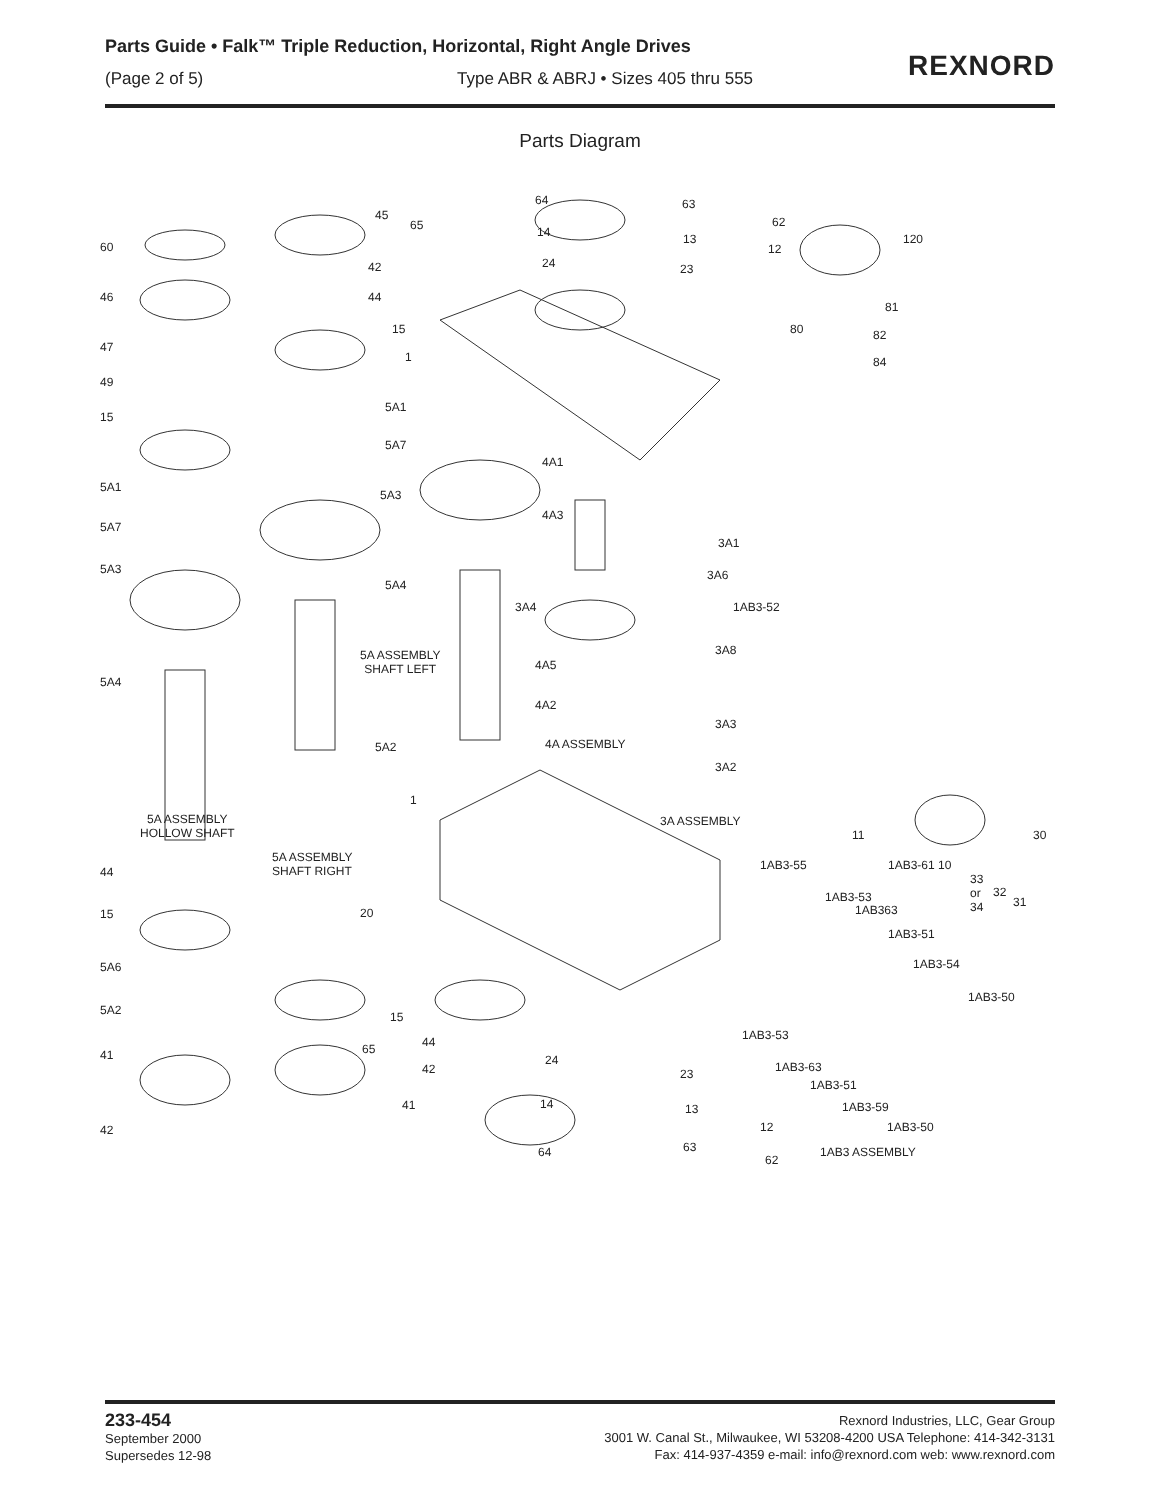Parts Guide • Falk™ Triple Reduction, Horizontal, Right Angle Drives
(Page 2 of 5) Type ABR & ABRJ • Sizes 405 thru 555
REXNORD
Parts Diagram
60
46
47
49
15
5A1
5A7
5A3
5A4
5A ASSEMBLY
HOLLOW SHAFT
44
15
5A6
5A2
41
42
45
65
42
44
15
1
5A1
5A7
5A3
5A4
5A ASSEMBLY
SHAFT LEFT
5A2
1
5A ASSEMBLY
SHAFT RIGHT
20
15
65 44
42
41
64
14
24
63
13
23
62
12
120
80
81
82
84
4A1
4A3
3A1
3A6
3A4 1AB3-52
4A5
3A8
4A2
3A3
4A ASSEMBLY
3A2
3A ASSEMBLY
11 30
1AB3-55 1AB3-61 10
33
or
34
32
31 1AB3-53
1AB363
1AB3-51
1AB3-54
1AB3-50
1AB3-53
24
23 1AB3-63
1AB3-51
1AB3-59 14 13
12 1AB3-50
64 63
62
1AB3 ASSEMBLY
233-454
September 2000
Supersedes 12-98
Rexnord Industries, LLC, Gear Group
3001 W. Canal St., Milwaukee, WI 53208-4200 USA Telephone: 414-342-3131
Fax: 414-937-4359 e-mail: info@rexnord.com web: www.rexnord.com